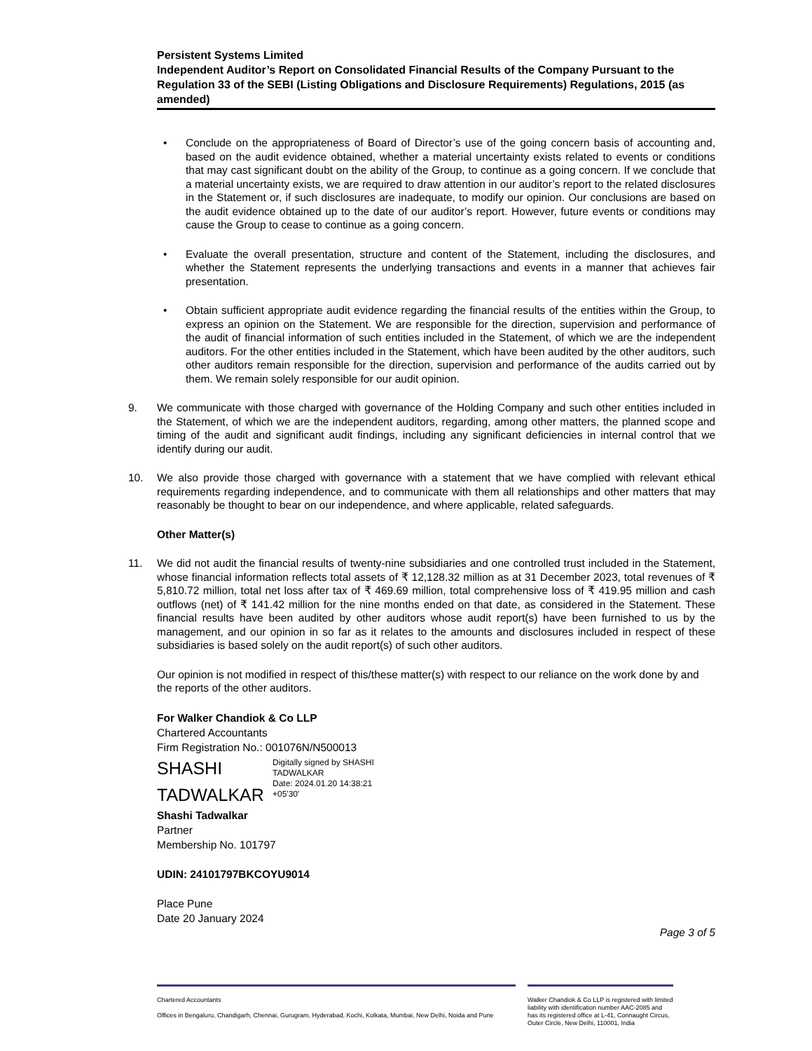Persistent Systems Limited
Independent Auditor’s Report on Consolidated Financial Results of the Company Pursuant to the Regulation 33 of the SEBI (Listing Obligations and Disclosure Requirements) Regulations, 2015 (as amended)
• Conclude on the appropriateness of Board of Director’s use of the going concern basis of accounting and, based on the audit evidence obtained, whether a material uncertainty exists related to events or conditions that may cast significant doubt on the ability of the Group, to continue as a going concern. If we conclude that a material uncertainty exists, we are required to draw attention in our auditor’s report to the related disclosures in the Statement or, if such disclosures are inadequate, to modify our opinion. Our conclusions are based on the audit evidence obtained up to the date of our auditor’s report. However, future events or conditions may cause the Group to cease to continue as a going concern.
• Evaluate the overall presentation, structure and content of the Statement, including the disclosures, and whether the Statement represents the underlying transactions and events in a manner that achieves fair presentation.
• Obtain sufficient appropriate audit evidence regarding the financial results of the entities within the Group, to express an opinion on the Statement. We are responsible for the direction, supervision and performance of the audit of financial information of such entities included in the Statement, of which we are the independent auditors. For the other entities included in the Statement, which have been audited by the other auditors, such other auditors remain responsible for the direction, supervision and performance of the audits carried out by them. We remain solely responsible for our audit opinion.
9. We communicate with those charged with governance of the Holding Company and such other entities included in the Statement, of which we are the independent auditors, regarding, among other matters, the planned scope and timing of the audit and significant audit findings, including any significant deficiencies in internal control that we identify during our audit.
10. We also provide those charged with governance with a statement that we have complied with relevant ethical requirements regarding independence, and to communicate with them all relationships and other matters that may reasonably be thought to bear on our independence, and where applicable, related safeguards.
Other Matter(s)
11. We did not audit the financial results of twenty-nine subsidiaries and one controlled trust included in the Statement, whose financial information reflects total assets of ₹ 12,128.32 million as at 31 December 2023, total revenues of ₹ 5,810.72 million, total net loss after tax of ₹ 469.69 million, total comprehensive loss of ₹ 419.95 million and cash outflows (net) of ₹ 141.42 million for the nine months ended on that date, as considered in the Statement. These financial results have been audited by other auditors whose audit report(s) have been furnished to us by the management, and our opinion in so far as it relates to the amounts and disclosures included in respect of these subsidiaries is based solely on the audit report(s) of such other auditors.
Our opinion is not modified in respect of this/these matter(s) with respect to our reliance on the work done by and the reports of the other auditors.
For Walker Chandiok & Co LLP
Chartered Accountants
Firm Registration No.: 001076N/N500013
SHASHI
TADWALKAR
Digitally signed by SHASHI
TADWALKAR
Date: 2024.01.20 14:38:21
+05'30'
Shashi Tadwalkar
Partner
Membership No. 101797
UDIN: 24101797BKCOYU9014
Place Pune
Date 20 January 2024
Page 3 of 5
Chartered Accountants
Offices in Bengaluru, Chandigarh, Chennai, Gurugram, Hyderabad, Kochi, Kolkata, Mumbai, New Delhi, Noida and Pune
Walker Chandiok & Co LLP is registered with limited liability with identification number AAC-2085 and has its registered office at L-41, Connaught Circus, Outer Circle, New Delhi, 110001, India